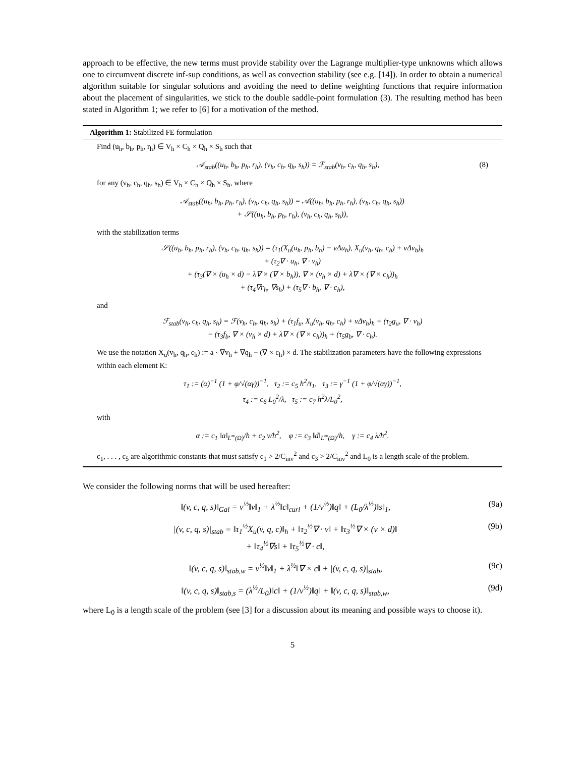approach to be effective, the new terms must provide stability over the Lagrange multiplier-type unknowns which allows one to circumvent discrete inf-sup conditions, as well as convection stability (see e.g. [14]). In order to obtain a numerical algorithm suitable for singular solutions and avoiding the need to define weighting functions that require information about the placement of singularities, we stick to the double saddle-point formulation (3). The resulting method has been stated in Algorithm 1; we refer to [6] for a motivation of the method.
Algorithm 1: Stabilized FE formulation
Find (u<sub>h</sub>, b<sub>h</sub>, p<sub>h</sub>, r<sub>h</sub>) ∈ V<sub>h</sub> × C<sub>h</sub> × Q<sub>h</sub> × S<sub>h</sub> such that
𝒜<sub>stab</sub>((u<sub>h</sub>, b<sub>h</sub>, p<sub>h</sub>, r<sub>h</sub>), (v<sub>h</sub>, c<sub>h</sub>, q<sub>h</sub>, s<sub>h</sub>)) = ℱ<sub>stab</sub>(v<sub>h</sub>, c<sub>h</sub>, q<sub>h</sub>, s<sub>h</sub>), (8)
for any (v<sub>h</sub>, c<sub>h</sub>, q<sub>h</sub>, s<sub>h</sub>) ∈ V<sub>h</sub> × C<sub>h</sub> × Q<sub>h</sub> × S<sub>h</sub>, where
𝒜<sub>stab</sub>((u<sub>h</sub>, b<sub>h</sub>, p<sub>h</sub>, r<sub>h</sub>), (v<sub>h</sub>, c<sub>h</sub>, q<sub>h</sub>, s<sub>h</sub>)) = 𝒜((u<sub>h</sub>, b<sub>h</sub>, p<sub>h</sub>, r<sub>h</sub>), (v<sub>h</sub>, c<sub>h</sub>, q<sub>h</sub>, s<sub>h</sub>))
+ 𝒮((u<sub>h</sub>, b<sub>h</sub>, p<sub>h</sub>, r<sub>h</sub>), (v<sub>h</sub>, c<sub>h</sub>, q<sub>h</sub>, s<sub>h</sub>)),
with the stabilization terms
𝒮((u<sub>h</sub>, b<sub>h</sub>, p<sub>h</sub>, r<sub>h</sub>), (v<sub>h</sub>, c<sub>h</sub>, q<sub>h</sub>, s<sub>h</sub>)) = (τ<sub>1</sub>(X<sub>u</sub>(u<sub>h</sub>, p<sub>h</sub>, b<sub>h</sub>) − νΔu<sub>h</sub>), X<sub>u</sub>(v<sub>h</sub>, q<sub>h</sub>, c<sub>h</sub>) + νΔv<sub>h</sub>)<sub>h</sub>
+ (τ<sub>2</sub>∇ · u<sub>h</sub>, ∇ · v<sub>h</sub>)
+ (τ<sub>3</sub>(∇ × (u<sub>h</sub> × d) − λ∇ × (∇ × b<sub>h</sub>)), ∇ × (v<sub>h</sub> × d) + λ∇ × (∇ × c<sub>h</sub>))<sub>h</sub>
+ (τ<sub>4</sub>∇r<sub>h</sub>, ∇s<sub>h</sub>) + (τ<sub>5</sub>∇ · b<sub>h</sub>, ∇ · c<sub>h</sub>),
and
ℱ<sub>stab</sub>(v<sub>h</sub>, c<sub>h</sub>, q<sub>h</sub>, s<sub>h</sub>) = ℱ(v<sub>h</sub>, c<sub>h</sub>, q<sub>h</sub>, s<sub>h</sub>) + (τ<sub>1</sub>f<sub>u</sub>, X<sub>u</sub>(v<sub>h</sub>, q<sub>h</sub>, c<sub>h</sub>) + νΔv<sub>h</sub>)<sub>h</sub> + (τ<sub>2</sub>g<sub>u</sub>, ∇ · v<sub>h</sub>)
− (τ<sub>3</sub>f<sub>b</sub>, ∇ × (v<sub>h</sub> × d) + λ∇ × (∇ × c<sub>h</sub>))<sub>h</sub> + (τ<sub>5</sub>g<sub>b</sub>, ∇ · c<sub>h</sub>).
We use the notation X<sub>u</sub>(v<sub>h</sub>, q<sub>h</sub>, c<sub>h</sub>) := a · ∇v<sub>h</sub> + ∇q<sub>h</sub> − (∇ × c<sub>h</sub>) × d. The stabilization parameters have the following expressions within each element K:
τ<sub>1</sub> := (α)<sup>−1</sup> (1 + φ/√(αγ))<sup>−1</sup>, τ<sub>2</sub> := c<sub>5</sub> h<sup>2</sup>/τ<sub>1</sub>, τ<sub>3</sub> := γ<sup>−1</sup> (1 + φ/√(αγ))<sup>−1</sup>,
τ<sub>4</sub> := c<sub>6</sub> L<sub>0</sub><sup>2</sup>/λ, τ<sub>5</sub> := c<sub>7</sub> h<sup>2</sup>λ/L<sub>0</sub><sup>2</sup>,
with
α := c<sub>1</sub> ‖a‖<sub>L<sup>∞</sup>(Ω)</sub>/h + c<sub>2</sub> ν/h<sup>2</sup>, φ := c<sub>3</sub> ‖d‖<sub>L<sup>∞</sup>(Ω)</sub>/h, γ := c<sub>4</sub> λ/h<sup>2</sup>.
c<sub>1</sub>, . . . , c<sub>5</sub> are algorithmic constants that must satisfy c<sub>1</sub> > 2/C<sub>inv</sub><sup>2</sup> and c<sub>3</sub> > 2/C<sub>inv</sub><sup>2</sup> and L<sub>0</sub> is a length scale of the problem.
We consider the following norms that will be used hereafter:
‖(v, c, q, s)‖<sub>Gal</sub> = ν<sup>½</sup>‖v‖<sub>1</sub> + λ<sup>½</sup>‖c‖<sub>curl</sub> + (1/ν<sup>½</sup>)‖q‖ + (L<sub>0</sub>/λ<sup>½</sup>)‖s‖<sub>1</sub>, (9a)
|(v, c, q, s)|<sub>stab</sub> = ‖τ<sub>1</sub><sup>½</sup>X<sub>u</sub>(v, q, c)‖<sub>h</sub> + ‖τ<sub>2</sub><sup>½</sup>∇ · v‖ + ‖τ<sub>3</sub><sup>½</sup>∇ × (v × d)‖
+ ‖τ<sub>4</sub><sup>½</sup>∇s‖ + ‖τ<sub>5</sub><sup>½</sup>∇ · c‖, (9b)
‖(v, c, q, s)‖<sub>stab,w</sub> = ν<sup>½</sup>‖v‖<sub>1</sub> + λ<sup>½</sup>‖∇ × c‖ + |(v, c, q, s)|<sub>stab</sub>, (9c)
‖(v, c, q, s)‖<sub>stab,s</sub> = (λ<sup>½</sup>/L<sub>0</sub>)‖c‖ + (1/ν<sup>½</sup>)‖q‖ + ‖(v, c, q, s)‖<sub>stab,w</sub>, (9d)
where L<sub>0</sub> is a length scale of the problem (see [3] for a discussion about its meaning and possible ways to choose it).
5